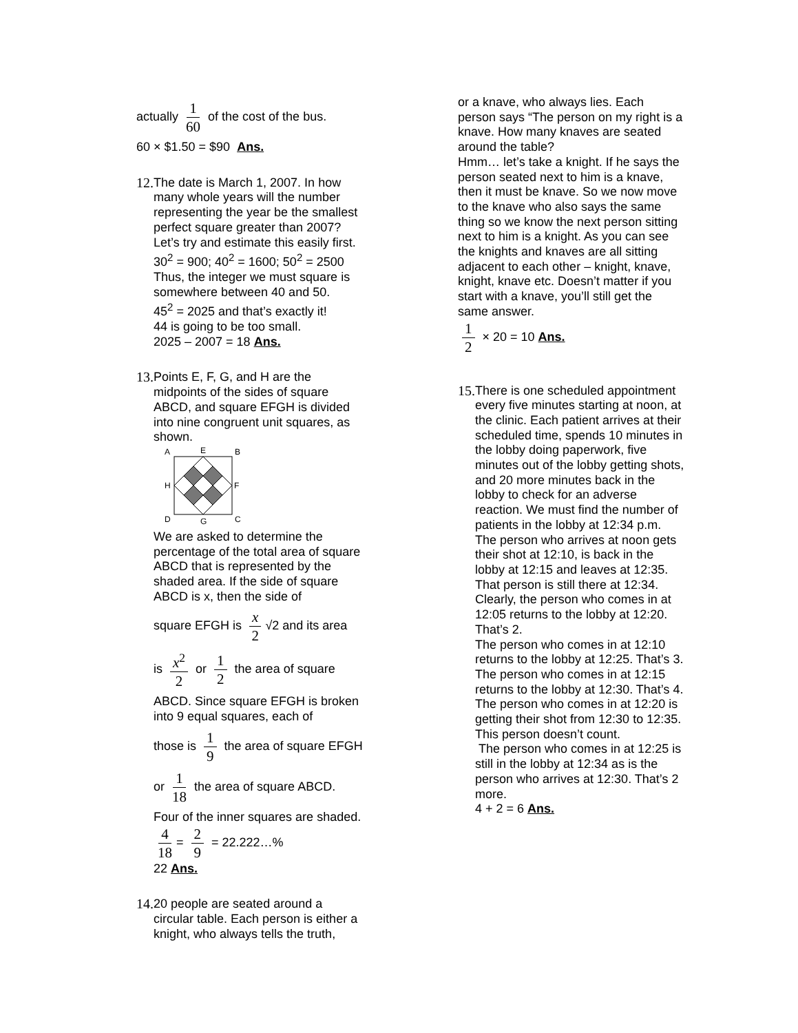actually 1 60 of the cost of the bus.
60 × $1.50 = $90 Ans.
12.
The date is March 1, 2007. In how many whole years will the number representing the year be the smallest perfect square greater than 2007?
Let’s try and estimate this easily first.
30<sup>2</sup> = 900; 40<sup>2</sup> = 1600; 50<sup>2</sup> = 2500
Thus, the integer we must square is somewhere between 40 and 50.
45<sup>2</sup> = 2025 and that’s exactly it!
44 is going to be too small.
2025 – 2007 = 18 Ans.
13.
Points E, F, G, and H are the midpoints of the sides of square ABCD, and square EFGH is divided into nine congruent unit squares, as shown.
A
E
B
H
F
D
G
C
We are asked to determine the percentage of the total area of square ABCD that is represented by the shaded area. If the side of square ABCD is x, then the side of
square EFGH is x 2 √2 and its area
is x<sup>2</sup> 2 or 1 2 the area of square
ABCD. Since square EFGH is broken into 9 equal squares, each of
those is 1 9 the area of square EFGH
or 1 18 the area of square ABCD.
Four of the inner squares are shaded.
4 18 = 2 9 = 22.222…%
22 Ans.
14.
20 people are seated around a circular table. Each person is either a knight, who always tells the truth,
or a knave, who always lies. Each person says “The person on my right is a knave. How many knaves are seated around the table?
Hmm… let’s take a knight. If he says the person seated next to him is a knave, then it must be knave. So we now move to the knave who also says the same thing so we know the next person sitting next to him is a knight. As you can see the knights and knaves are all sitting adjacent to each other – knight, knave, knight, knave etc. Doesn’t matter if you start with a knave, you’ll still get the same answer.
1 2 × 20 = 10 Ans.
15.
There is one scheduled appointment every five minutes starting at noon, at the clinic. Each patient arrives at their scheduled time, spends 10 minutes in the lobby doing paperwork, five minutes out of the lobby getting shots, and 20 more minutes back in the lobby to check for an adverse reaction. We must find the number of patients in the lobby at 12:34 p.m.
The person who arrives at noon gets their shot at 12:10, is back in the lobby at 12:15 and leaves at 12:35. That person is still there at 12:34. Clearly, the person who comes in at 12:05 returns to the lobby at 12:20. That’s 2.
The person who comes in at 12:10 returns to the lobby at 12:25. That’s 3.
The person who comes in at 12:15 returns to the lobby at 12:30. That’s 4.
The person who comes in at 12:20 is getting their shot from 12:30 to 12:35. This person doesn’t count.
The person who comes in at 12:25 is still in the lobby at 12:34 as is the person who arrives at 12:30. That’s 2 more.
4 + 2 = 6 Ans.